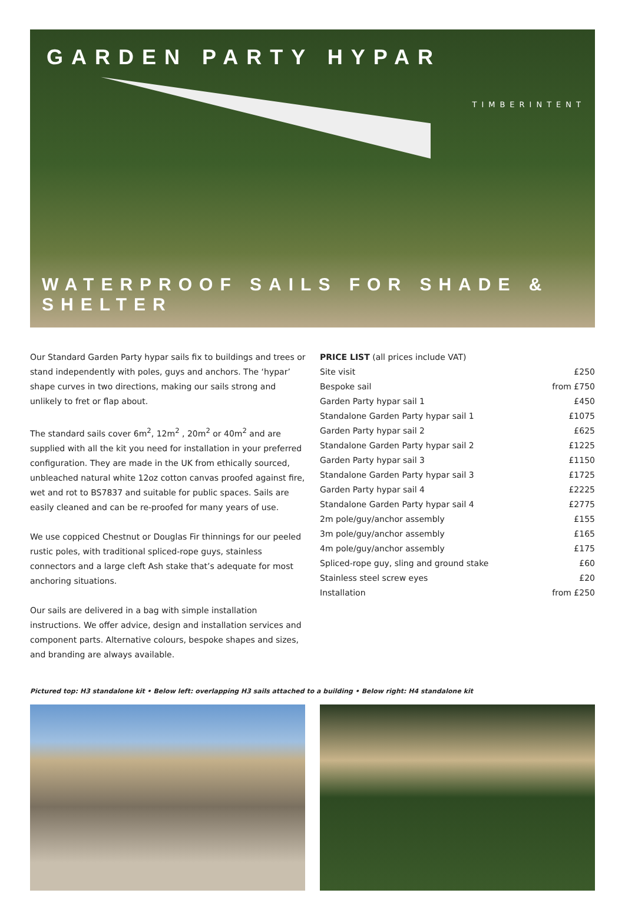GARDEN PARTY HYPAR
TIMBERINTENT
WATERPROOF SAILS FOR SHADE & SHELTER
Our Standard Garden Party hypar sails fix to buildings and trees or stand independently with poles, guys and anchors. The ‘hypar’ shape curves in two directions, making our sails strong and unlikely to fret or flap about.
The standard sails cover 6m<sup>2</sup>, 12m<sup>2</sup> , 20m<sup>2</sup> or 40m<sup>2</sup> and are supplied with all the kit you need for installation in your preferred configuration. They are made in the UK from ethically sourced, unbleached natural white 12oz cotton canvas proofed against fire, wet and rot to BS7837 and suitable for public spaces. Sails are easily cleaned and can be re-proofed for many years of use.
We use coppiced Chestnut or Douglas Fir thinnings for our peeled rustic poles, with traditional spliced-rope guys, stainless connectors and a large cleft Ash stake that’s adequate for most anchoring situations.
Our sails are delivered in a bag with simple installation instructions. We offer advice, design and installation services and component parts. Alternative colours, bespoke shapes and sizes, and branding are always available.
| PRICE LIST (all prices include VAT) | |
| --- | --- |
| Site visit | £250 |
| Bespoke sail | from £750 |
| Garden Party hypar sail 1 | £450 |
| Standalone Garden Party hypar sail 1 | £1075 |
| Garden Party hypar sail 2 | £625 |
| Standalone Garden Party hypar sail 2 | £1225 |
| Garden Party hypar sail 3 | £1150 |
| Standalone Garden Party hypar sail 3 | £1725 |
| Garden Party hypar sail 4 | £2225 |
| Standalone Garden Party hypar sail 4 | £2775 |
| 2m pole/guy/anchor assembly | £155 |
| 3m pole/guy/anchor assembly | £165 |
| 4m pole/guy/anchor assembly | £175 |
| Spliced-rope guy, sling and ground stake | £60 |
| Stainless steel screw eyes | £20 |
| Installation | from £250 |
Pictured top: H3 standalone kit • Below left: overlapping H3 sails attached to a building • Below right: H4 standalone kit